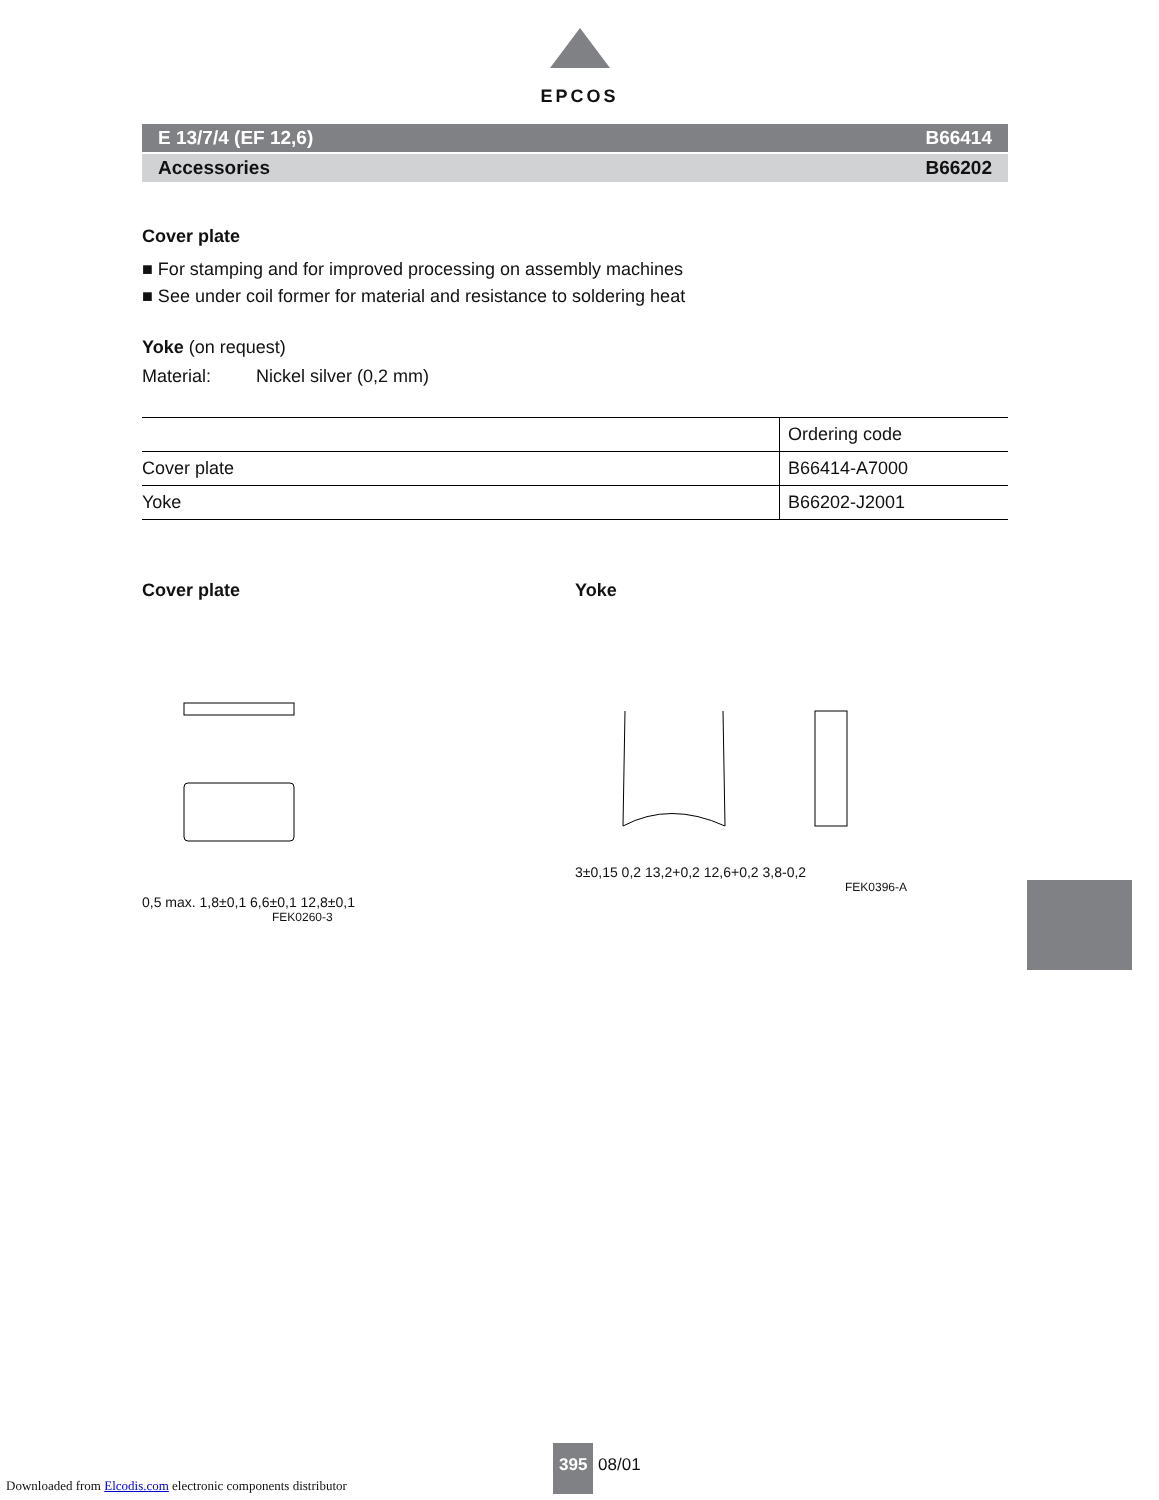EPCOS
E 13/7/4 (EF 12,6) B66414
Accessories B66202
Cover plate
■ For stamping and for improved processing on assembly machines
■ See under coil former for material and resistance to soldering heat
Yoke (on request)
Material: Nickel silver (0,2 mm)
| | Ordering code |
| Cover plate | B66414-A7000 |
| Yoke | B66202-J2001 |
Cover plate
0,5 max. 1,8±0,1 6,6±0,1 12,8±0,1
FEK0260-3
Yoke
3±0,15 0,2 13,2+0,2 12,6+0,2 3,8-0,2
FEK0396-A
395 08/01
Downloaded from Elcodis.com electronic components distributor